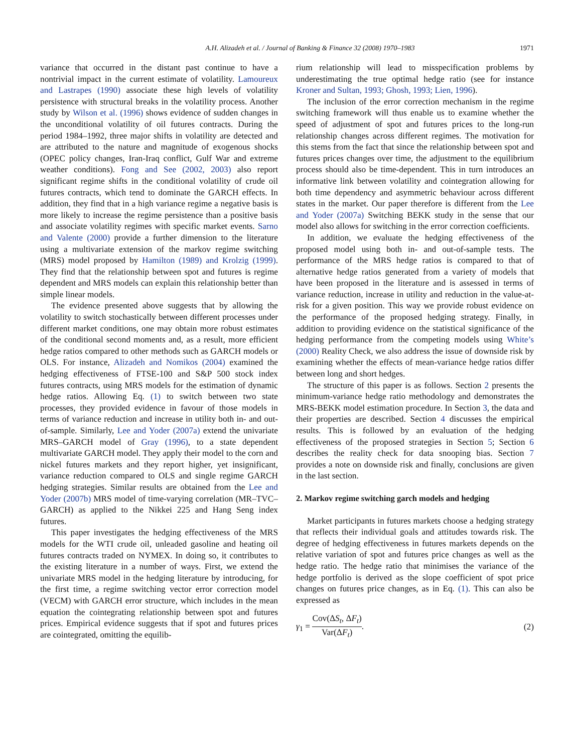A.H. Alizadeh et al. / Journal of Banking & Finance 32 (2008) 1970–1983 1971
variance that occurred in the distant past continue to have a nontrivial impact in the current estimate of volatility. Lamoureux and Lastrapes (1990) associate these high levels of volatility persistence with structural breaks in the volatility process. Another study by Wilson et al. (1996) shows evidence of sudden changes in the unconditional volatility of oil futures contracts. During the period 1984–1992, three major shifts in volatility are detected and are attributed to the nature and magnitude of exogenous shocks (OPEC policy changes, Iran-Iraq conflict, Gulf War and extreme weather conditions). Fong and See (2002, 2003) also report significant regime shifts in the conditional volatility of crude oil futures contracts, which tend to dominate the GARCH effects. In addition, they find that in a high variance regime a negative basis is more likely to increase the regime persistence than a positive basis and associate volatility regimes with specific market events. Sarno and Valente (2000) provide a further dimension to the literature using a multivariate extension of the markov regime switching (MRS) model proposed by Hamilton (1989) and Krolzig (1999). They find that the relationship between spot and futures is regime dependent and MRS models can explain this relationship better than simple linear models.
The evidence presented above suggests that by allowing the volatility to switch stochastically between different processes under different market conditions, one may obtain more robust estimates of the conditional second moments and, as a result, more efficient hedge ratios compared to other methods such as GARCH models or OLS. For instance, Alizadeh and Nomikos (2004) examined the hedging effectiveness of FTSE-100 and S&P 500 stock index futures contracts, using MRS models for the estimation of dynamic hedge ratios. Allowing Eq. (1) to switch between two state processes, they provided evidence in favour of those models in terms of variance reduction and increase in utility both in- and out-of-sample. Similarly, Lee and Yoder (2007a) extend the univariate MRS–GARCH model of Gray (1996), to a state dependent multivariate GARCH model. They apply their model to the corn and nickel futures markets and they report higher, yet insignificant, variance reduction compared to OLS and single regime GARCH hedging strategies. Similar results are obtained from the Lee and Yoder (2007b) MRS model of time-varying correlation (MR–TVC–GARCH) as applied to the Nikkei 225 and Hang Seng index futures.
This paper investigates the hedging effectiveness of the MRS models for the WTI crude oil, unleaded gasoline and heating oil futures contracts traded on NYMEX. In doing so, it contributes to the existing literature in a number of ways. First, we extend the univariate MRS model in the hedging literature by introducing, for the first time, a regime switching vector error correction model (VECM) with GARCH error structure, which includes in the mean equation the cointegrating relationship between spot and futures prices. Empirical evidence suggests that if spot and futures prices are cointegrated, omitting the equilib-
rium relationship will lead to misspecification problems by underestimating the true optimal hedge ratio (see for instance Kroner and Sultan, 1993; Ghosh, 1993; Lien, 1996).
The inclusion of the error correction mechanism in the regime switching framework will thus enable us to examine whether the speed of adjustment of spot and futures prices to the long-run relationship changes across different regimes. The motivation for this stems from the fact that since the relationship between spot and futures prices changes over time, the adjustment to the equilibrium process should also be time-dependent. This in turn introduces an informative link between volatility and cointegration allowing for both time dependency and asymmetric behaviour across different states in the market. Our paper therefore is different from the Lee and Yoder (2007a) Switching BEKK study in the sense that our model also allows for switching in the error correction coefficients.
In addition, we evaluate the hedging effectiveness of the proposed model using both in- and out-of-sample tests. The performance of the MRS hedge ratios is compared to that of alternative hedge ratios generated from a variety of models that have been proposed in the literature and is assessed in terms of variance reduction, increase in utility and reduction in the value-at-risk for a given position. This way we provide robust evidence on the performance of the proposed hedging strategy. Finally, in addition to providing evidence on the statistical significance of the hedging performance from the competing models using White’s (2000) Reality Check, we also address the issue of downside risk by examining whether the effects of mean-variance hedge ratios differ between long and short hedges.
The structure of this paper is as follows. Section 2 presents the minimum-variance hedge ratio methodology and demonstrates the MRS-BEKK model estimation procedure. In Section 3, the data and their properties are described. Section 4 discusses the empirical results. This is followed by an evaluation of the hedging effectiveness of the proposed strategies in Section 5; Section 6 describes the reality check for data snooping bias. Section 7 provides a note on downside risk and finally, conclusions are given in the last section.
2. Markov regime switching garch models and hedging
Market participants in futures markets choose a hedging strategy that reflects their individual goals and attitudes towards risk. The degree of hedging effectiveness in futures markets depends on the relative variation of spot and futures price changes as well as the hedge ratio. The hedge ratio that minimises the variance of the hedge portfolio is derived as the slope coefficient of spot price changes on futures price changes, as in Eq. (1). This can also be expressed as
γ<sub>1</sub> = Cov(ΔS<sub>t</sub>, ΔF<sub>t</sub>) Var(ΔF<sub>t</sub>). (2)